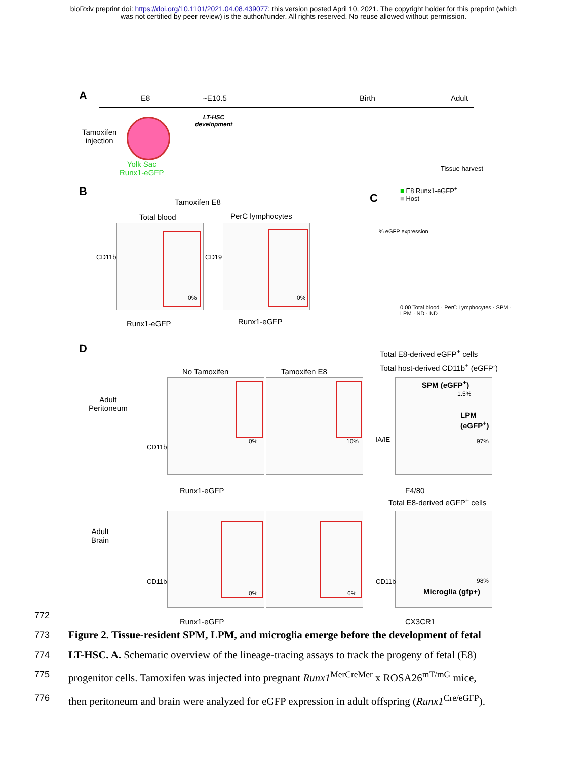bioRxiv preprint doi: https://doi.org/10.1101/2021.04.08.439077; this version posted April 10, 2021. The copyright holder for this preprint (which
was not certified by peer review) is the author/funder. All rights reserved. No reuse allowed without permission.
A E8 ~E10.5 Birth Adult
LT-HSC
development
Tamoxifen
injection
Yolk Sac
Runx1-eGFP
Tissue harvest
B
Tamoxifen E8
Total blood PerC lymphocytes
0% 0%
CD11b
Runx1-eGFP
CD19
Runx1-eGFP
C
■ E8 Runx1-eGFP<sup>+</sup>
■ Host
% eGFP expression
0.00 Total blood · PerC Lymphocytes · SPM · LPM · ND · ND
D Total E8-derived eGFP<sup>+</sup> cells
Total host-derived CD11b<sup>+</sup> (eGFP<sup>-</sup>)
No Tamoxifen Tamoxifen E8
Adult
Peritoneum
0% 10%
SPM (eGFP<sup>+</sup>)
1.5%
LPM
(eGFP<sup>+</sup>)
97%
CD11b
Runx1-eGFP
IA/IE
F4/80
Total E8-derived eGFP<sup>+</sup> cells
Adult
Brain
0% 6%
98%
Microglia (gfp+)
CD11b
Runx1-eGFP
CD11b
CX3CR1
772
773
Figure 2. Tissue-resident SPM, LPM, and microglia emerge before the development of fetal
774
LT-HSC. A. Schematic overview of the lineage-tracing assays to track the progeny of fetal (E8)
775
progenitor cells. Tamoxifen was injected into pregnant Runx1<sup>MerCreMer</sup> x ROSA26<sup>mT/mG</sup> mice,
776
then peritoneum and brain were analyzed for eGFP expression in adult offspring (Runx1<sup>Cre/eGFP</sup>).